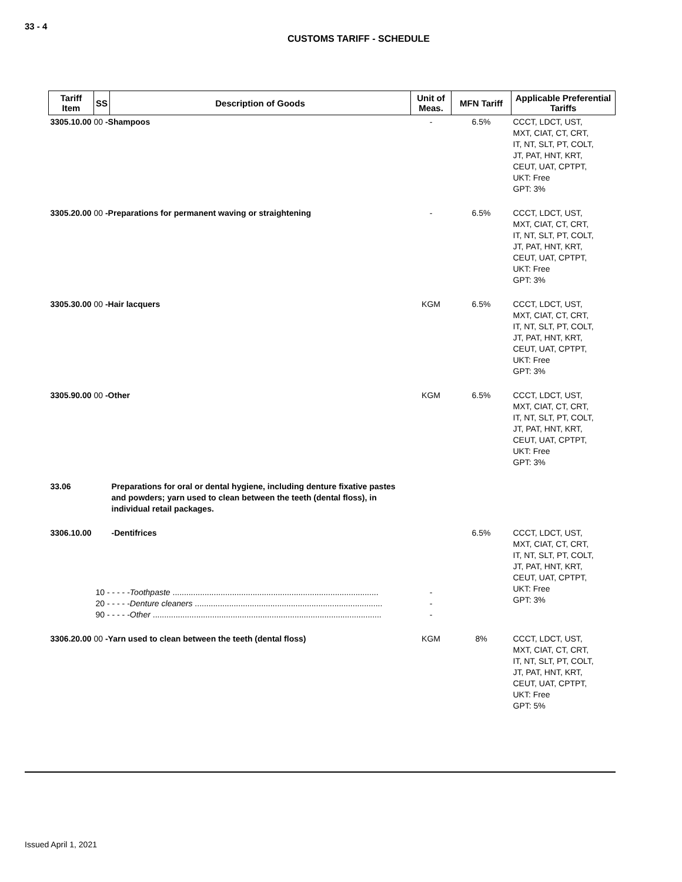33 - 4
CUSTOMS TARIFF - SCHEDULE
| Tariff Item | SS | Description of Goods | Unit of Meas. | MFN Tariff | Applicable Preferential Tariffs |
| --- | --- | --- | --- | --- | --- |
| 3305.10.00 00 -Shampoos | | | - | 6.5% | CCCT, LDCT, UST, MXT, CIAT, CT, CRT, IT, NT, SLT, PT, COLT, JT, PAT, HNT, KRT, CEUT, UAT, CPTPT, UKT: Free GPT: 3% |
| 3305.20.00 00 -Preparations for permanent waving or straightening | | | - | 6.5% | CCCT, LDCT, UST, MXT, CIAT, CT, CRT, IT, NT, SLT, PT, COLT, JT, PAT, HNT, KRT, CEUT, UAT, CPTPT, UKT: Free GPT: 3% |
| 3305.30.00 00 -Hair lacquers | | | KGM | 6.5% | CCCT, LDCT, UST, MXT, CIAT, CT, CRT, IT, NT, SLT, PT, COLT, JT, PAT, HNT, KRT, CEUT, UAT, CPTPT, UKT: Free GPT: 3% |
| 3305.90.00 00 -Other | | | KGM | 6.5% | CCCT, LDCT, UST, MXT, CIAT, CT, CRT, IT, NT, SLT, PT, COLT, JT, PAT, HNT, KRT, CEUT, UAT, CPTPT, UKT: Free GPT: 3% |
| 33.06 | | Preparations for oral or dental hygiene, including denture fixative pastes and powders; yarn used to clean between the teeth (dental floss), in individual retail packages. | | | |
| 3306.10.00 | | -Dentifrices | | 6.5% | CCCT, LDCT, UST, MXT, CIAT, CT, CRT, IT, NT, SLT, PT, COLT, JT, PAT, HNT, KRT, CEUT, UAT, CPTPT, UKT: Free GPT: 3% |
| | 10 - - - - - Toothpaste .......................................................................................... 20 - - - - - Denture cleaners .................................................................................. 90 - - - - - Other .................................................................................................... | | - - - | | |
| 3306.20.00 00 -Yarn used to clean between the teeth (dental floss) | | | KGM | 8% | CCCT, LDCT, UST, MXT, CIAT, CT, CRT, IT, NT, SLT, PT, COLT, JT, PAT, HNT, KRT, CEUT, UAT, CPTPT, UKT: Free GPT: 5% |
Issued April 1, 2021